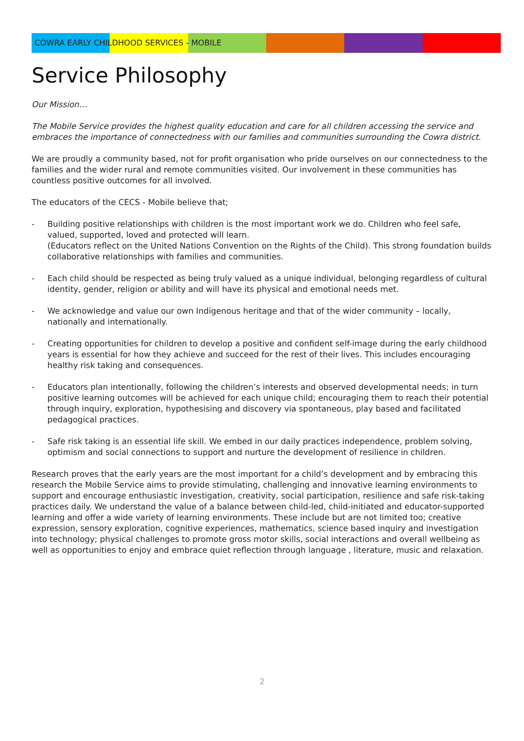COWRA EARLY CHILDHOOD SERVICES - MOBILE
Service Philosophy
Our Mission…
The Mobile Service provides the highest quality education and care for all children accessing the service and embraces the importance of connectedness with our families and communities surrounding the Cowra district.
We are proudly a community based, not for profit organisation who pride ourselves on our connectedness to the families and the wider rural and remote communities visited. Our involvement in these communities has countless positive outcomes for all involved.
The educators of the CECS - Mobile believe that;
- Building positive relationships with children is the most important work we do. Children who feel safe, valued, supported, loved and protected will learn.
(Educators reflect on the United Nations Convention on the Rights of the Child). This strong foundation builds collaborative relationships with families and communities.
- Each child should be respected as being truly valued as a unique individual, belonging regardless of cultural identity, gender, religion or ability and will have its physical and emotional needs met.
- We acknowledge and value our own Indigenous heritage and that of the wider community – locally, nationally and internationally.
- Creating opportunities for children to develop a positive and confident self-image during the early childhood years is essential for how they achieve and succeed for the rest of their lives. This includes encouraging healthy risk taking and consequences.
- Educators plan intentionally, following the children’s interests and observed developmental needs; in turn positive learning outcomes will be achieved for each unique child; encouraging them to reach their potential through inquiry, exploration, hypothesising and discovery via spontaneous, play based and facilitated pedagogical practices.
- Safe risk taking is an essential life skill. We embed in our daily practices independence, problem solving, optimism and social connections to support and nurture the development of resilience in children.
Research proves that the early years are the most important for a child’s development and by embracing this research the Mobile Service aims to provide stimulating, challenging and innovative learning environments to support and encourage enthusiastic investigation, creativity, social participation, resilience and safe risk-taking practices daily. We understand the value of a balance between child-led, child-initiated and educator-supported learning and offer a wide variety of learning environments. These include but are not limited too; creative expression, sensory exploration, cognitive experiences, mathematics, science based inquiry and investigation into technology; physical challenges to promote gross motor skills, social interactions and overall wellbeing as well as opportunities to enjoy and embrace quiet reflection through language , literature, music and relaxation.
2